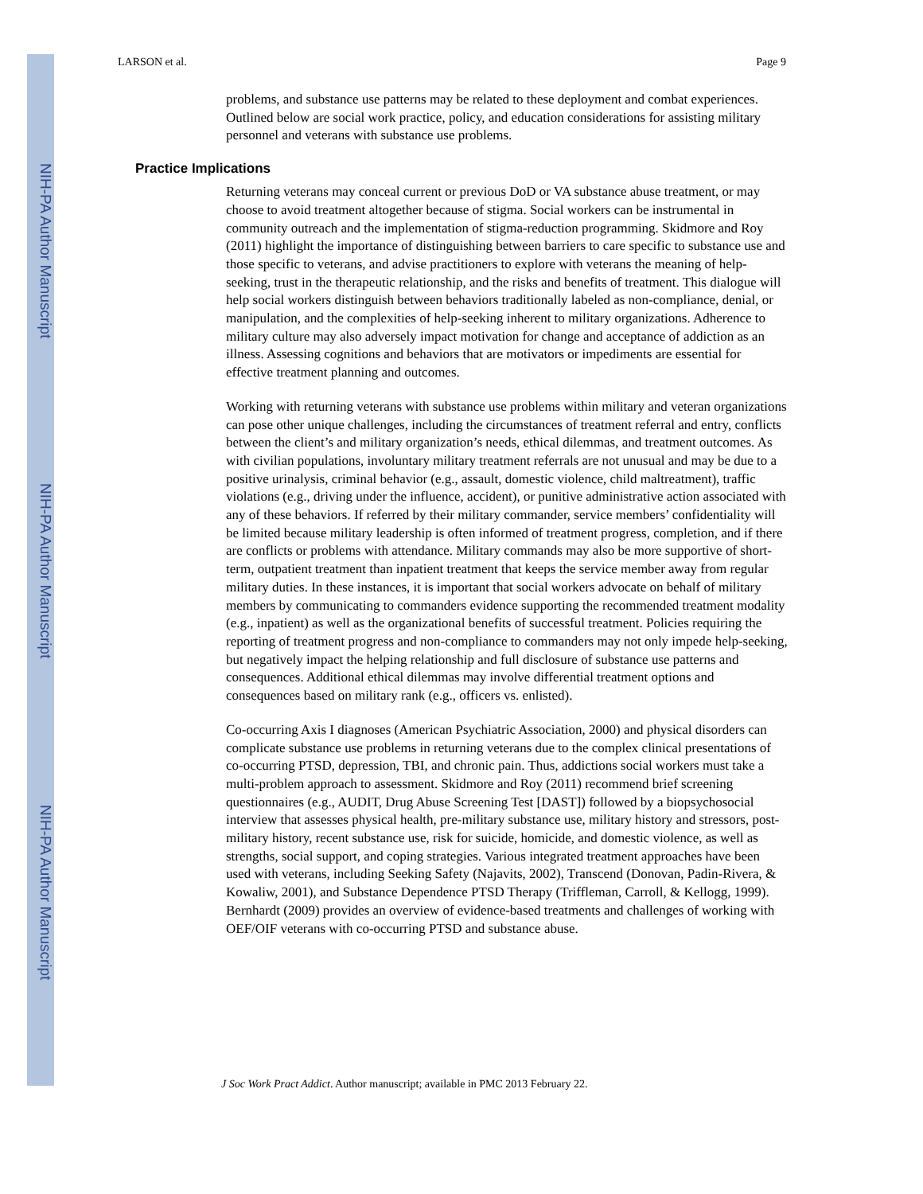NIH-PA Author Manuscript
NIH-PA Author Manuscript
NIH-PA Author Manuscript
LARSON et al. Page 9
problems, and substance use patterns may be related to these deployment and combat experiences. Outlined below are social work practice, policy, and education considerations for assisting military personnel and veterans with substance use problems.
Practice Implications
Returning veterans may conceal current or previous DoD or VA substance abuse treatment, or may choose to avoid treatment altogether because of stigma. Social workers can be instrumental in community outreach and the implementation of stigma-reduction programming. Skidmore and Roy (2011) highlight the importance of distinguishing between barriers to care specific to substance use and those specific to veterans, and advise practitioners to explore with veterans the meaning of help-seeking, trust in the therapeutic relationship, and the risks and benefits of treatment. This dialogue will help social workers distinguish between behaviors traditionally labeled as non-compliance, denial, or manipulation, and the complexities of help-seeking inherent to military organizations. Adherence to military culture may also adversely impact motivation for change and acceptance of addiction as an illness. Assessing cognitions and behaviors that are motivators or impediments are essential for effective treatment planning and outcomes.
Working with returning veterans with substance use problems within military and veteran organizations can pose other unique challenges, including the circumstances of treatment referral and entry, conflicts between the client’s and military organization’s needs, ethical dilemmas, and treatment outcomes. As with civilian populations, involuntary military treatment referrals are not unusual and may be due to a positive urinalysis, criminal behavior (e.g., assault, domestic violence, child maltreatment), traffic violations (e.g., driving under the influence, accident), or punitive administrative action associated with any of these behaviors. If referred by their military commander, service members’ confidentiality will be limited because military leadership is often informed of treatment progress, completion, and if there are conflicts or problems with attendance. Military commands may also be more supportive of short-term, outpatient treatment than inpatient treatment that keeps the service member away from regular military duties. In these instances, it is important that social workers advocate on behalf of military members by communicating to commanders evidence supporting the recommended treatment modality (e.g., inpatient) as well as the organizational benefits of successful treatment. Policies requiring the reporting of treatment progress and non-compliance to commanders may not only impede help-seeking, but negatively impact the helping relationship and full disclosure of substance use patterns and consequences. Additional ethical dilemmas may involve differential treatment options and consequences based on military rank (e.g., officers vs. enlisted).
Co-occurring Axis I diagnoses (American Psychiatric Association, 2000) and physical disorders can complicate substance use problems in returning veterans due to the complex clinical presentations of co-occurring PTSD, depression, TBI, and chronic pain. Thus, addictions social workers must take a multi-problem approach to assessment. Skidmore and Roy (2011) recommend brief screening questionnaires (e.g., AUDIT, Drug Abuse Screening Test [DAST]) followed by a biopsychosocial interview that assesses physical health, pre-military substance use, military history and stressors, post-military history, recent substance use, risk for suicide, homicide, and domestic violence, as well as strengths, social support, and coping strategies. Various integrated treatment approaches have been used with veterans, including Seeking Safety (Najavits, 2002), Transcend (Donovan, Padin-Rivera, & Kowaliw, 2001), and Substance Dependence PTSD Therapy (Triffleman, Carroll, & Kellogg, 1999). Bernhardt (2009) provides an overview of evidence-based treatments and challenges of working with OEF/OIF veterans with co-occurring PTSD and substance abuse.
J Soc Work Pract Addict. Author manuscript; available in PMC 2013 February 22.